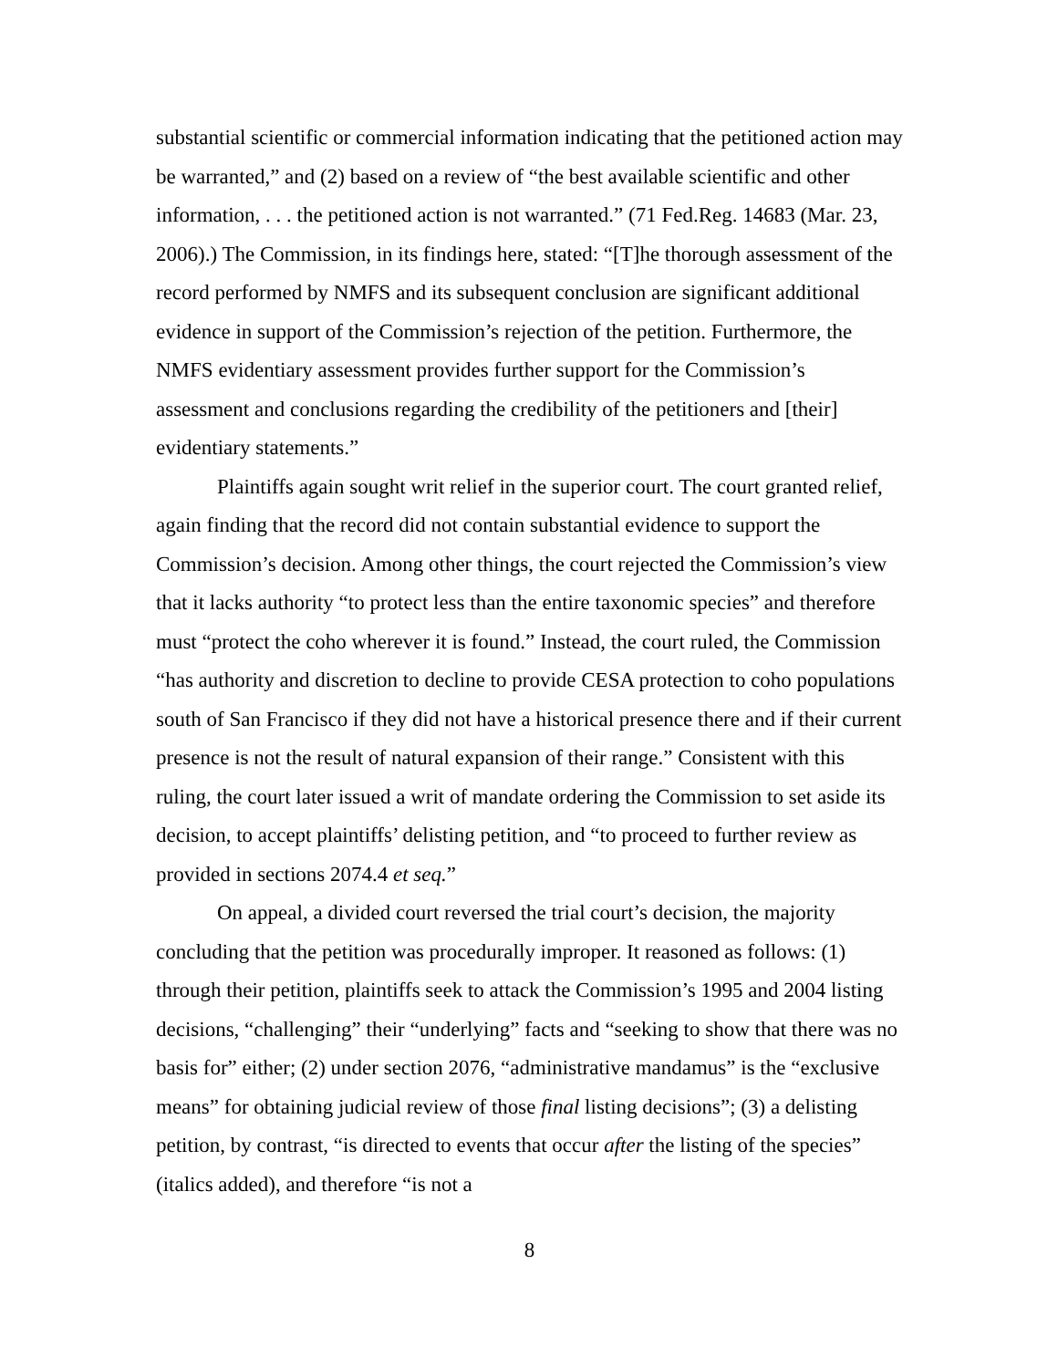substantial scientific or commercial information indicating that the petitioned action may be warranted,” and (2) based on a review of “the best available scientific and other information, . . . the petitioned action is not warranted.” (71 Fed.Reg. 14683 (Mar. 23, 2006).) The Commission, in its findings here, stated: “[T]he thorough assessment of the record performed by NMFS and its subsequent conclusion are significant additional evidence in support of the Commission’s rejection of the petition. Furthermore, the NMFS evidentiary assessment provides further support for the Commission’s assessment and conclusions regarding the credibility of the petitioners and [their] evidentiary statements.”
Plaintiffs again sought writ relief in the superior court. The court granted relief, again finding that the record did not contain substantial evidence to support the Commission’s decision. Among other things, the court rejected the Commission’s view that it lacks authority “to protect less than the entire taxonomic species” and therefore must “protect the coho wherever it is found.” Instead, the court ruled, the Commission “has authority and discretion to decline to provide CESA protection to coho populations south of San Francisco if they did not have a historical presence there and if their current presence is not the result of natural expansion of their range.” Consistent with this ruling, the court later issued a writ of mandate ordering the Commission to set aside its decision, to accept plaintiffs’ delisting petition, and “to proceed to further review as provided in sections 2074.4 et seq.”
On appeal, a divided court reversed the trial court’s decision, the majority concluding that the petition was procedurally improper. It reasoned as follows: (1) through their petition, plaintiffs seek to attack the Commission’s 1995 and 2004 listing decisions, “challenging” their “underlying” facts and “seeking to show that there was no basis for” either; (2) under section 2076, “administrative mandamus” is the “exclusive means” for obtaining judicial review of those final listing decisions”; (3) a delisting petition, by contrast, “is directed to events that occur after the listing of the species” (italics added), and therefore “is not a
8